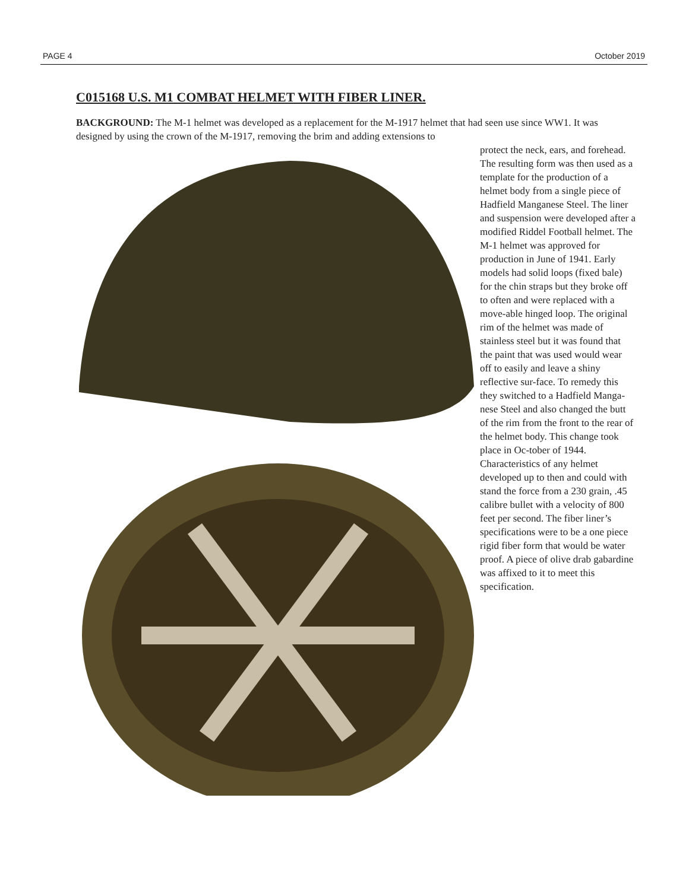PAGE 4 October 2019
C015168 U.S. M1 COMBAT HELMET WITH FIBER LINER.
BACKGROUND: The M-1 helmet was developed as a replacement for the M-1917 helmet that had seen use since WW1. It was designed by using the crown of the M-1917, removing the brim and adding extensions to
protect the neck, ears, and forehead. The resulting form was then used as a template for the production of a helmet body from a single piece of Hadfield Manganese Steel. The liner and suspension were developed after a modified Riddel Football helmet. The M-1 helmet was approved for production in June of 1941. Early models had solid loops (fixed bale) for the chin straps but they broke off to often and were replaced with a move-able hinged loop. The original rim of the helmet was made of stainless steel but it was found that the paint that was used would wear off to easily and leave a shiny reflective sur-face. To remedy this they switched to a Hadfield Manga-nese Steel and also changed the butt of the rim from the front to the rear of the helmet body. This change took place in Oc-tober of 1944. Characteristics of any helmet developed up to then and could with stand the force from a 230 grain, .45 calibre bullet with a velocity of 800 feet per second. The fiber liner’s specifications were to be a one piece rigid fiber form that would be water proof. A piece of olive drab gabardine was affixed to it to meet this specification.